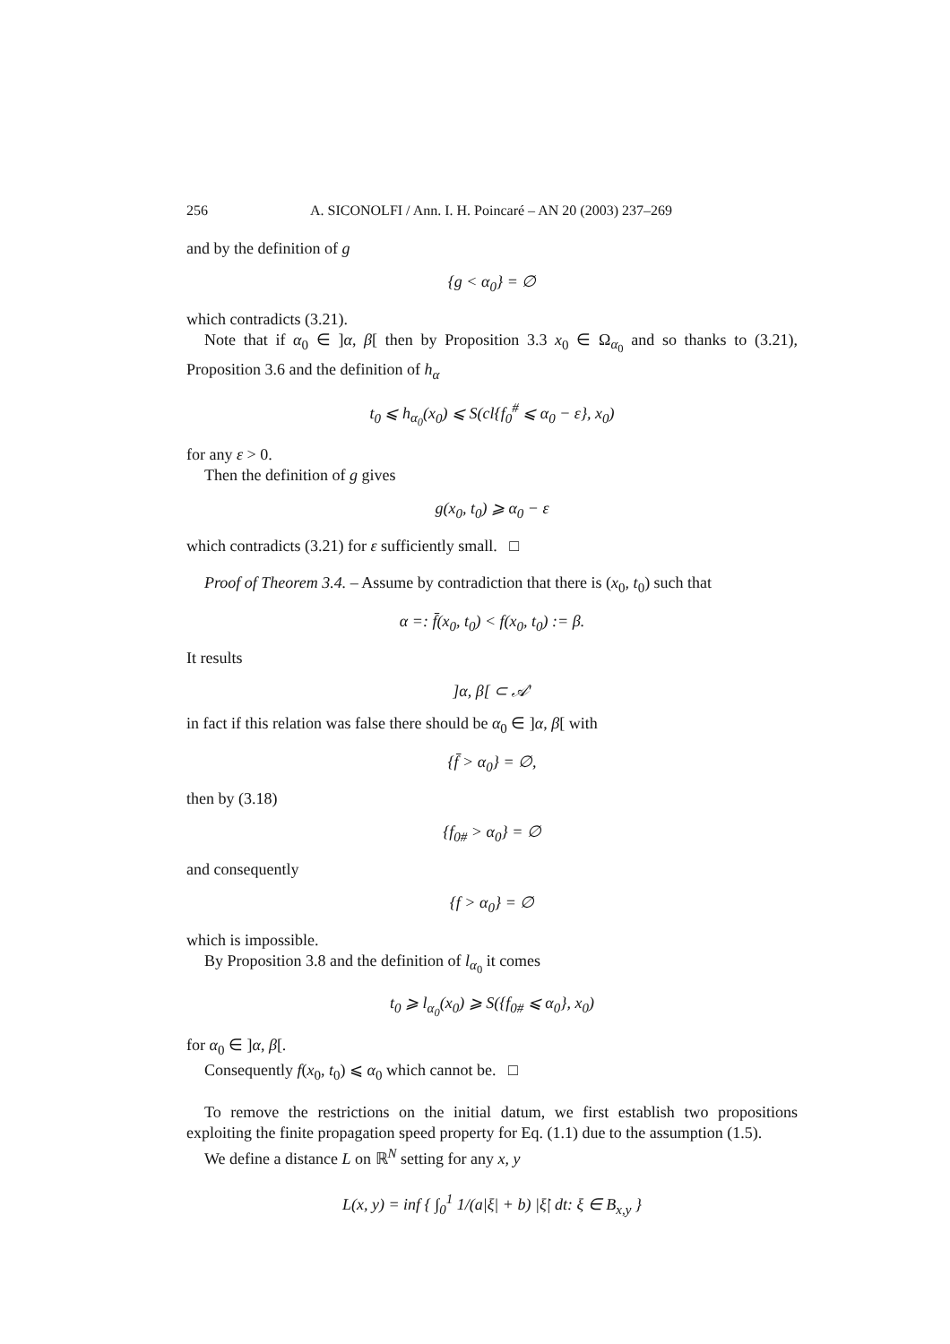256 A. SICONOLFI / Ann. I. H. Poincaré – AN 20 (2003) 237–269
and by the definition of g
{g < α<sub>0</sub>} = ∅
which contradicts (3.21).
Note that if α<sub>0</sub> ∈ ]α, β[ then by Proposition 3.3 x<sub>0</sub> ∈ Ω<sub>α<sub>0</sub></sub> and so thanks to (3.21), Proposition 3.6 and the definition of h<sub>α</sub>
t<sub>0</sub> ⩽ h<sub>α<sub>0</sub></sub>(x<sub>0</sub>) ⩽ S(cl{f<sub>0</sub><sup>#</sup> ⩽ α<sub>0</sub> − ε}, x<sub>0</sub>)
for any ε > 0.
Then the definition of g gives
g(x<sub>0</sub>, t<sub>0</sub>) ⩾ α<sub>0</sub> − ε
which contradicts (3.21) for ε sufficiently small. □
Proof of Theorem 3.4. – Assume by contradiction that there is (x<sub>0</sub>, t<sub>0</sub>) such that
α =: f̄(x<sub>0</sub>, t<sub>0</sub>) < f(x<sub>0</sub>, t<sub>0</sub>) := β.
It results
]α, β[ ⊂ 𝒜′
in fact if this relation was false there should be α<sub>0</sub> ∈ ]α, β[ with
{f̄ > α<sub>0</sub>} = ∅,
then by (3.18)
{f<sub>0#</sub> > α<sub>0</sub>} = ∅
and consequently
{f > α<sub>0</sub>} = ∅
which is impossible.
By Proposition 3.8 and the definition of l<sub>α<sub>0</sub></sub> it comes
t<sub>0</sub> ⩾ l<sub>α<sub>0</sub></sub>(x<sub>0</sub>) ⩾ S({f<sub>0#</sub> ⩽ α<sub>0</sub>}, x<sub>0</sub>)
for α<sub>0</sub> ∈ ]α, β[.
Consequently f(x<sub>0</sub>, t<sub>0</sub>) ⩽ α<sub>0</sub> which cannot be. □
To remove the restrictions on the initial datum, we first establish two propositions exploiting the finite propagation speed property for Eq. (1.1) due to the assumption (1.5).
We define a distance L on ℝ<sup>N</sup> setting for any x, y
L(x, y) = inf { ∫<sub>0</sub><sup>1</sup> 1/(a|ξ| + b) |ξ̇| dt: ξ ∈ B<sub>x,y</sub> }